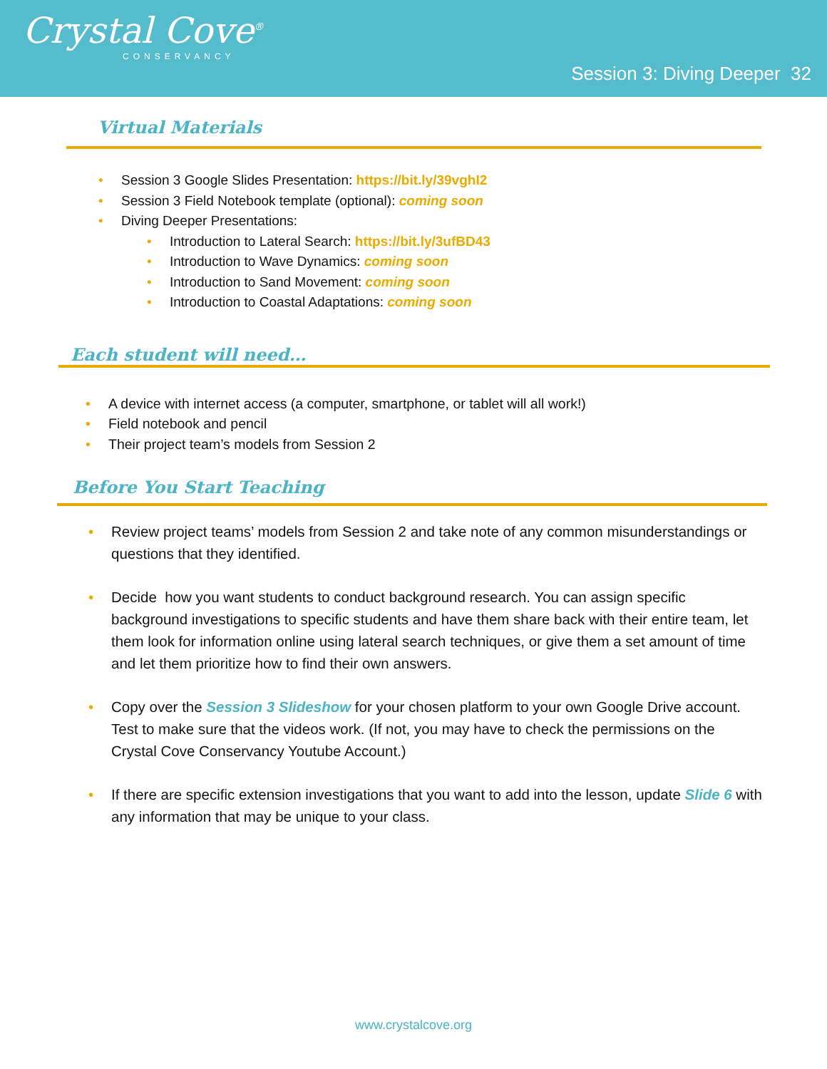Crystal Cove<sup>®</sup>
CONSERVANCY
Session 3: Diving Deeper 32
Virtual Materials
• Session 3 Google Slides Presentation: https://bit.ly/39vghI2
• Session 3 Field Notebook template (optional): coming soon
• Diving Deeper Presentations:
• Introduction to Lateral Search: https://bit.ly/3ufBD43
• Introduction to Wave Dynamics: coming soon
• Introduction to Sand Movement: coming soon
• Introduction to Coastal Adaptations: coming soon
Each student will need…
• A device with internet access (a computer, smartphone, or tablet will all work!)
• Field notebook and pencil
• Their project team’s models from Session 2
Before You Start Teaching
• Review project teams’ models from Session 2 and take note of any common misunderstandings or questions that they identified.
• Decide how you want students to conduct background research. You can assign specific background investigations to specific students and have them share back with their entire team, let them look for information online using lateral search techniques, or give them a set amount of time and let them prioritize how to find their own answers.
• Copy over the Session 3 Slideshow for your chosen platform to your own Google Drive account. Test to make sure that the videos work. (If not, you may have to check the permissions on the Crystal Cove Conservancy Youtube Account.)
• If there are specific extension investigations that you want to add into the lesson, update Slide 6 with any information that may be unique to your class.
www.crystalcove.org